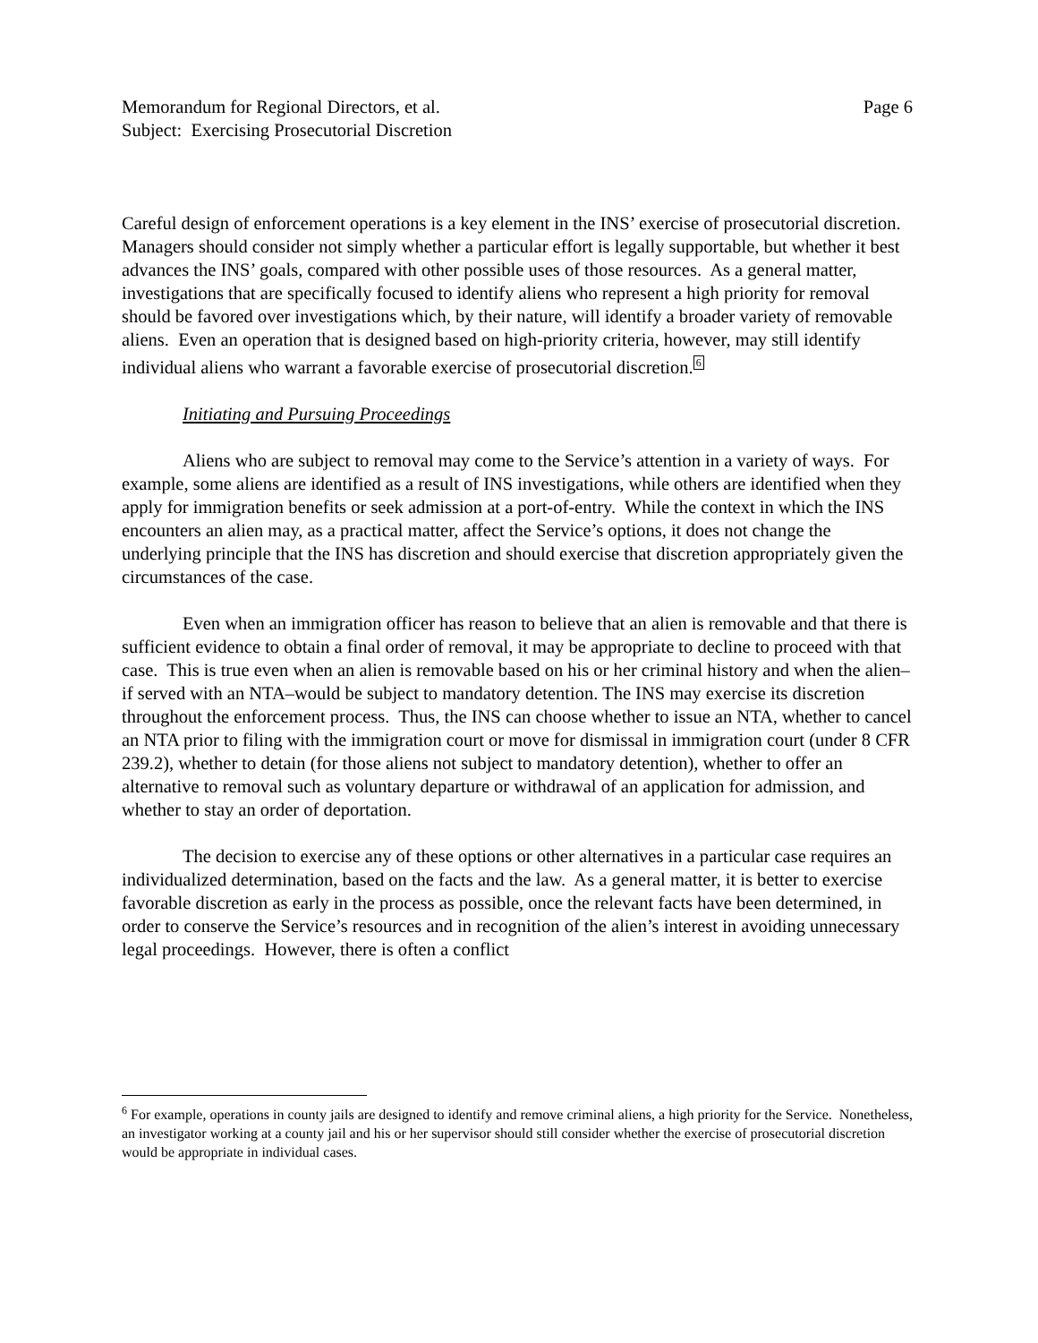Memorandum for Regional Directors, et al. Page 6
Subject: Exercising Prosecutorial Discretion
Careful design of enforcement operations is a key element in the INS’ exercise of prosecutorial discretion. Managers should consider not simply whether a particular effort is legally supportable, but whether it best advances the INS’ goals, compared with other possible uses of those resources. As a general matter, investigations that are specifically focused to identify aliens who represent a high priority for removal should be favored over investigations which, by their nature, will identify a broader variety of removable aliens. Even an operation that is designed based on high-priority criteria, however, may still identify individual aliens who warrant a favorable exercise of prosecutorial discretion.6
Initiating and Pursuing Proceedings
Aliens who are subject to removal may come to the Service’s attention in a variety of ways. For example, some aliens are identified as a result of INS investigations, while others are identified when they apply for immigration benefits or seek admission at a port-of-entry. While the context in which the INS encounters an alien may, as a practical matter, affect the Service’s options, it does not change the underlying principle that the INS has discretion and should exercise that discretion appropriately given the circumstances of the case.
Even when an immigration officer has reason to believe that an alien is removable and that there is sufficient evidence to obtain a final order of removal, it may be appropriate to decline to proceed with that case. This is true even when an alien is removable based on his or her criminal history and when the alien–if served with an NTA–would be subject to mandatory detention. The INS may exercise its discretion throughout the enforcement process. Thus, the INS can choose whether to issue an NTA, whether to cancel an NTA prior to filing with the immigration court or move for dismissal in immigration court (under 8 CFR 239.2), whether to detain (for those aliens not subject to mandatory detention), whether to offer an alternative to removal such as voluntary departure or withdrawal of an application for admission, and whether to stay an order of deportation.
The decision to exercise any of these options or other alternatives in a particular case requires an individualized determination, based on the facts and the law. As a general matter, it is better to exercise favorable discretion as early in the process as possible, once the relevant facts have been determined, in order to conserve the Service’s resources and in recognition of the alien’s interest in avoiding unnecessary legal proceedings. However, there is often a conflict
<sup>6</sup> For example, operations in county jails are designed to identify and remove criminal aliens, a high priority for the Service. Nonetheless, an investigator working at a county jail and his or her supervisor should still consider whether the exercise of prosecutorial discretion would be appropriate in individual cases.